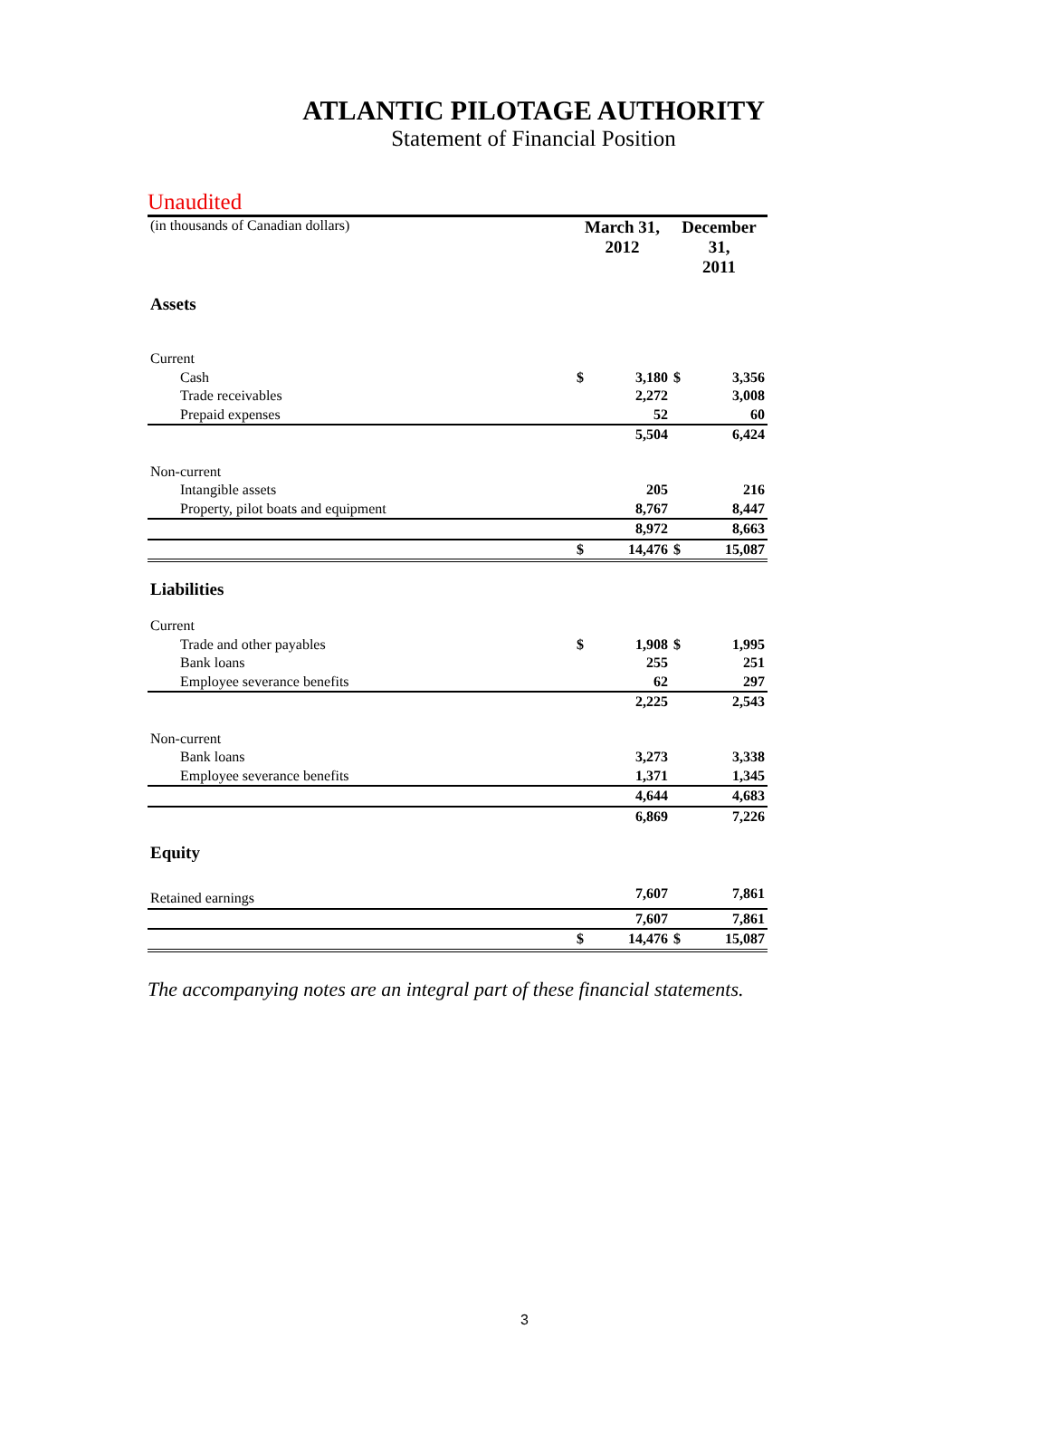ATLANTIC PILOTAGE AUTHORITY
Statement of Financial Position
Unaudited
| (in thousands of Canadian dollars) | March 31, 2012 | | December 31, 2011 | |
| Assets | | | | |
| Current | | | | |
| Cash | $ | 3,180 | $ | 3,356 |
| Trade receivables | | 2,272 | | 3,008 |
| Prepaid expenses | | 52 | | 60 |
| | | 5,504 | | 6,424 |
| Non-current | | | | |
| Intangible assets | | 205 | | 216 |
| Property, pilot boats and equipment | | 8,767 | | 8,447 |
| | | 8,972 | | 8,663 |
| | $ | 14,476 | $ | 15,087 |
| Liabilities | | | | |
| Current | | | | |
| Trade and other payables | $ | 1,908 | $ | 1,995 |
| Bank loans | | 255 | | 251 |
| Employee severance benefits | | 62 | | 297 |
| | | 2,225 | | 2,543 |
| Non-current | | | | |
| Bank loans | | 3,273 | | 3,338 |
| Employee severance benefits | | 1,371 | | 1,345 |
| | | 4,644 | | 4,683 |
| | | 6,869 | | 7,226 |
| Equity | | | | |
| Retained earnings | | 7,607 | | 7,861 |
| | | 7,607 | | 7,861 |
| | $ | 14,476 | $ | 15,087 |
The accompanying notes are an integral part of these financial statements.
3